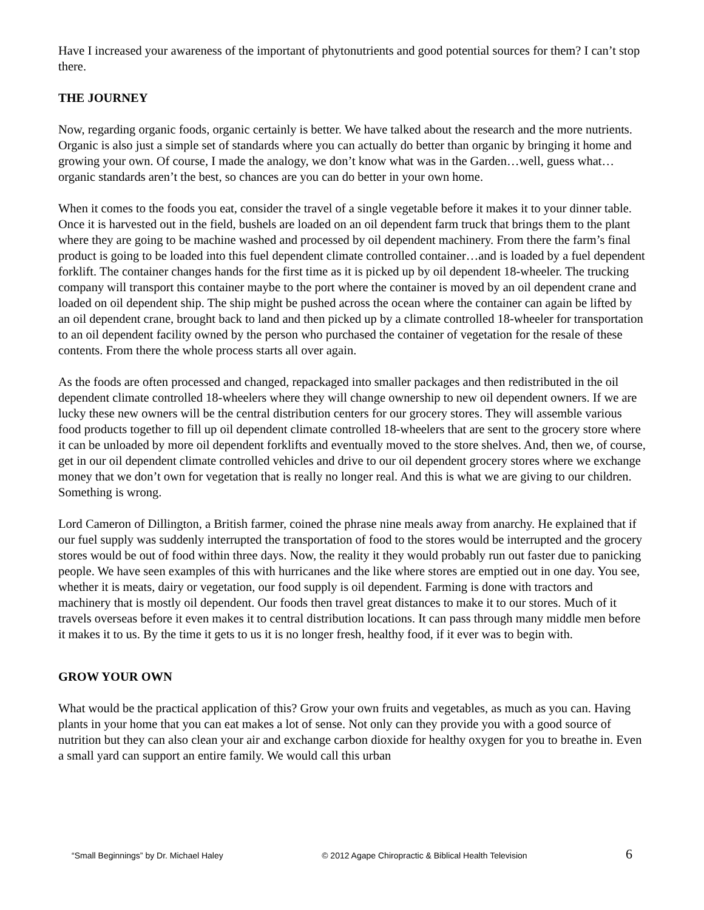Have I increased your awareness of the important of phytonutrients and good potential sources for them? I can’t stop there.
THE JOURNEY
Now, regarding organic foods, organic certainly is better. We have talked about the research and the more nutrients. Organic is also just a simple set of standards where you can actually do better than organic by bringing it home and growing your own. Of course, I made the analogy, we don’t know what was in the Garden…well, guess what…organic standards aren’t the best, so chances are you can do better in your own home.
When it comes to the foods you eat, consider the travel of a single vegetable before it makes it to your dinner table. Once it is harvested out in the field, bushels are loaded on an oil dependent farm truck that brings them to the plant where they are going to be machine washed and processed by oil dependent machinery. From there the farm’s final product is going to be loaded into this fuel dependent climate controlled container…and is loaded by a fuel dependent forklift. The container changes hands for the first time as it is picked up by oil dependent 18-wheeler. The trucking company will transport this container maybe to the port where the container is moved by an oil dependent crane and loaded on oil dependent ship. The ship might be pushed across the ocean where the container can again be lifted by an oil dependent crane, brought back to land and then picked up by a climate controlled 18-wheeler for transportation to an oil dependent facility owned by the person who purchased the container of vegetation for the resale of these contents. From there the whole process starts all over again.
As the foods are often processed and changed, repackaged into smaller packages and then redistributed in the oil dependent climate controlled 18-wheelers where they will change ownership to new oil dependent owners. If we are lucky these new owners will be the central distribution centers for our grocery stores. They will assemble various food products together to fill up oil dependent climate controlled 18-wheelers that are sent to the grocery store where it can be unloaded by more oil dependent forklifts and eventually moved to the store shelves. And, then we, of course, get in our oil dependent climate controlled vehicles and drive to our oil dependent grocery stores where we exchange money that we don’t own for vegetation that is really no longer real. And this is what we are giving to our children. Something is wrong.
Lord Cameron of Dillington, a British farmer, coined the phrase nine meals away from anarchy. He explained that if our fuel supply was suddenly interrupted the transportation of food to the stores would be interrupted and the grocery stores would be out of food within three days. Now, the reality it they would probably run out faster due to panicking people. We have seen examples of this with hurricanes and the like where stores are emptied out in one day. You see, whether it is meats, dairy or vegetation, our food supply is oil dependent. Farming is done with tractors and machinery that is mostly oil dependent. Our foods then travel great distances to make it to our stores. Much of it travels overseas before it even makes it to central distribution locations. It can pass through many middle men before it makes it to us. By the time it gets to us it is no longer fresh, healthy food, if it ever was to begin with.
GROW YOUR OWN
What would be the practical application of this? Grow your own fruits and vegetables, as much as you can. Having plants in your home that you can eat makes a lot of sense. Not only can they provide you with a good source of nutrition but they can also clean your air and exchange carbon dioxide for healthy oxygen for you to breathe in. Even a small yard can support an entire family. We would call this urban
“Small Beginnings” by Dr. Michael Haley © 2012 Agape Chiropractic & Biblical Health Television 6